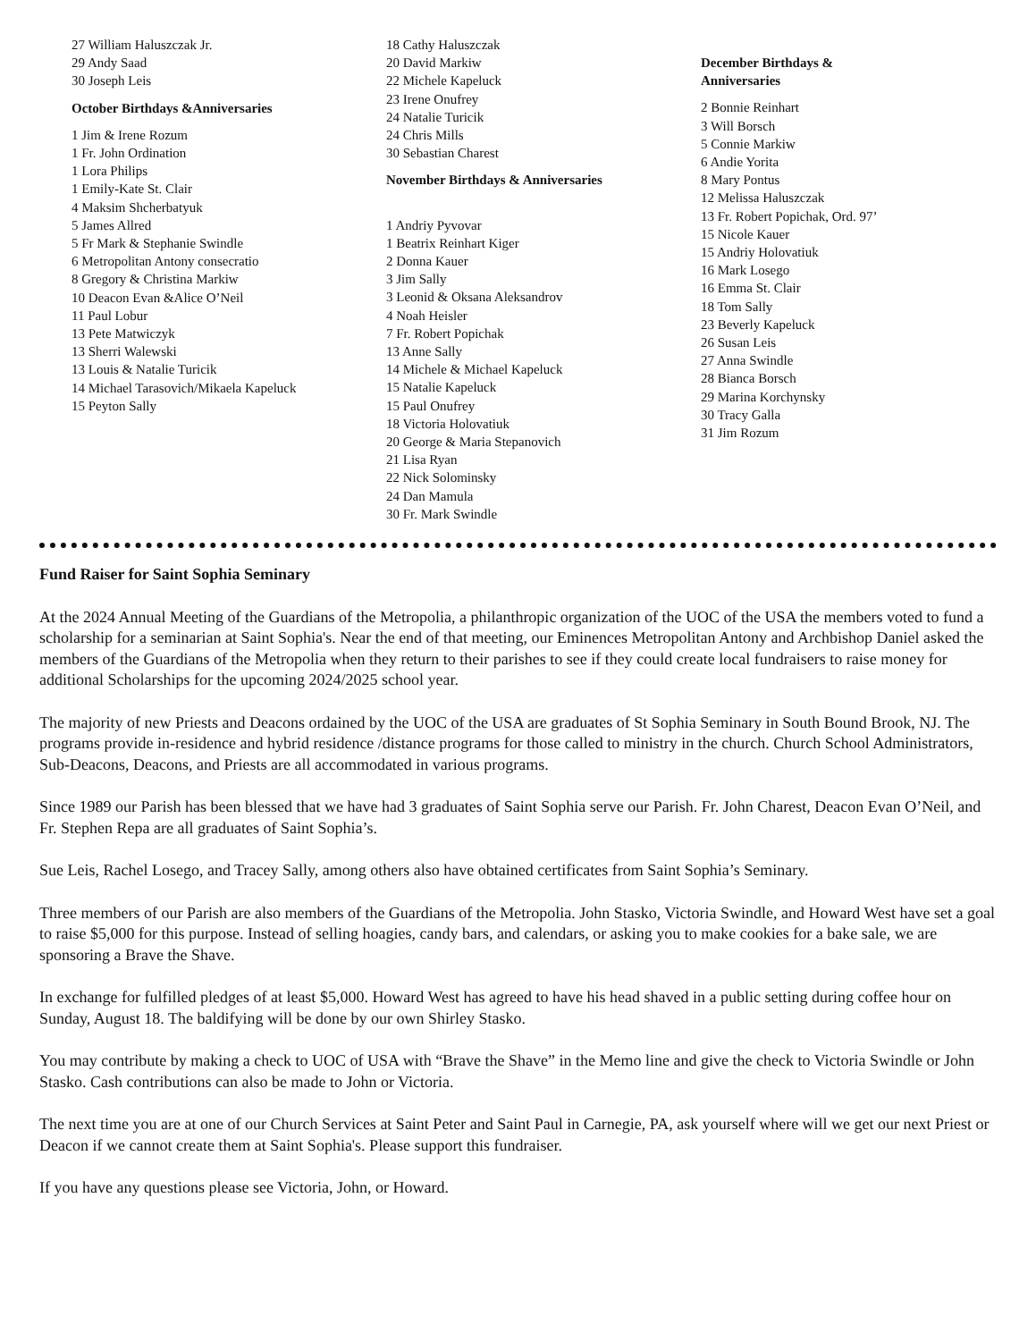27 William Haluszczak Jr.
29 Andy Saad
30 Joseph Leis
October Birthdays &Anniversaries
1 Jim & Irene Rozum
1 Fr. John Ordination
1 Lora Philips
1 Emily-Kate St. Clair
4 Maksim Shcherbatyuk
5 James Allred
5 Fr Mark & Stephanie Swindle
6 Metropolitan Antony consecratio
8 Gregory & Christina Markiw
10 Deacon Evan &Alice O’Neil
11 Paul Lobur
13 Pete Matwiczyk
13 Sherri Walewski
13 Louis & Natalie Turicik
14 Michael Tarasovich/Mikaela Kapeluck
15 Peyton Sally
18 Cathy Haluszczak
20 David Markiw
22 Michele Kapeluck
23 Irene Onufrey
24 Natalie Turicik
24 Chris Mills
30 Sebastian Charest
November Birthdays & Anniversaries
1 Andriy Pyvovar
1 Beatrix Reinhart Kiger
2 Donna Kauer
3 Jim Sally
3 Leonid & Oksana Aleksandrov
4 Noah Heisler
7 Fr. Robert Popichak
13 Anne Sally
14 Michele & Michael Kapeluck
15 Natalie Kapeluck
15 Paul Onufrey
18 Victoria Holovatiuk
20 George & Maria Stepanovich
21 Lisa Ryan
22 Nick Solominsky
24 Dan Mamula
30 Fr. Mark Swindle
December Birthdays &
Anniversaries
2 Bonnie Reinhart
3 Will Borsch
5 Connie Markiw
6 Andie Yorita
8 Mary Pontus
12 Melissa Haluszczak
13 Fr. Robert Popichak, Ord. 97’
15 Nicole Kauer
15 Andriy Holovatiuk
16 Mark Losego
16 Emma St. Clair
18 Tom Sally
23 Beverly Kapeluck
26 Susan Leis
27 Anna Swindle
28 Bianca Borsch
29 Marina Korchynsky
30 Tracy Galla
31 Jim Rozum
Fund Raiser for Saint Sophia Seminary
At the 2024 Annual Meeting of the Guardians of the Metropolia, a philanthropic organization of the UOC of the USA the members voted to fund a scholarship for a seminarian at Saint Sophia's. Near the end of that meeting, our Eminences Metropolitan Antony and Archbishop Daniel asked the members of the Guardians of the Metropolia when they return to their parishes to see if they could create local fundraisers to raise money for additional Scholarships for the upcoming 2024/2025 school year.
The majority of new Priests and Deacons ordained by the UOC of the USA are graduates of St Sophia Seminary in South Bound Brook, NJ. The programs provide in-residence and hybrid residence /distance programs for those called to ministry in the church. Church School Administrators, Sub-Deacons, Deacons, and Priests are all accommodated in various programs.
Since 1989 our Parish has been blessed that we have had 3 graduates of Saint Sophia serve our Parish. Fr. John Charest, Deacon Evan O’Neil, and Fr. Stephen Repa are all graduates of Saint Sophia’s.
Sue Leis, Rachel Losego, and Tracey Sally, among others also have obtained certificates from Saint Sophia’s Seminary.
Three members of our Parish are also members of the Guardians of the Metropolia. John Stasko, Victoria Swindle, and Howard West have set a goal to raise $5,000 for this purpose. Instead of selling hoagies, candy bars, and calendars, or asking you to make cookies for a bake sale, we are sponsoring a Brave the Shave.
In exchange for fulfilled pledges of at least $5,000. Howard West has agreed to have his head shaved in a public setting during coffee hour on Sunday, August 18. The baldifying will be done by our own Shirley Stasko.
You may contribute by making a check to UOC of USA with “Brave the Shave” in the Memo line and give the check to Victoria Swindle or John Stasko. Cash contributions can also be made to John or Victoria.
The next time you are at one of our Church Services at Saint Peter and Saint Paul in Carnegie, PA, ask yourself where will we get our next Priest or Deacon if we cannot create them at Saint Sophia's. Please support this fundraiser.
If you have any questions please see Victoria, John, or Howard.